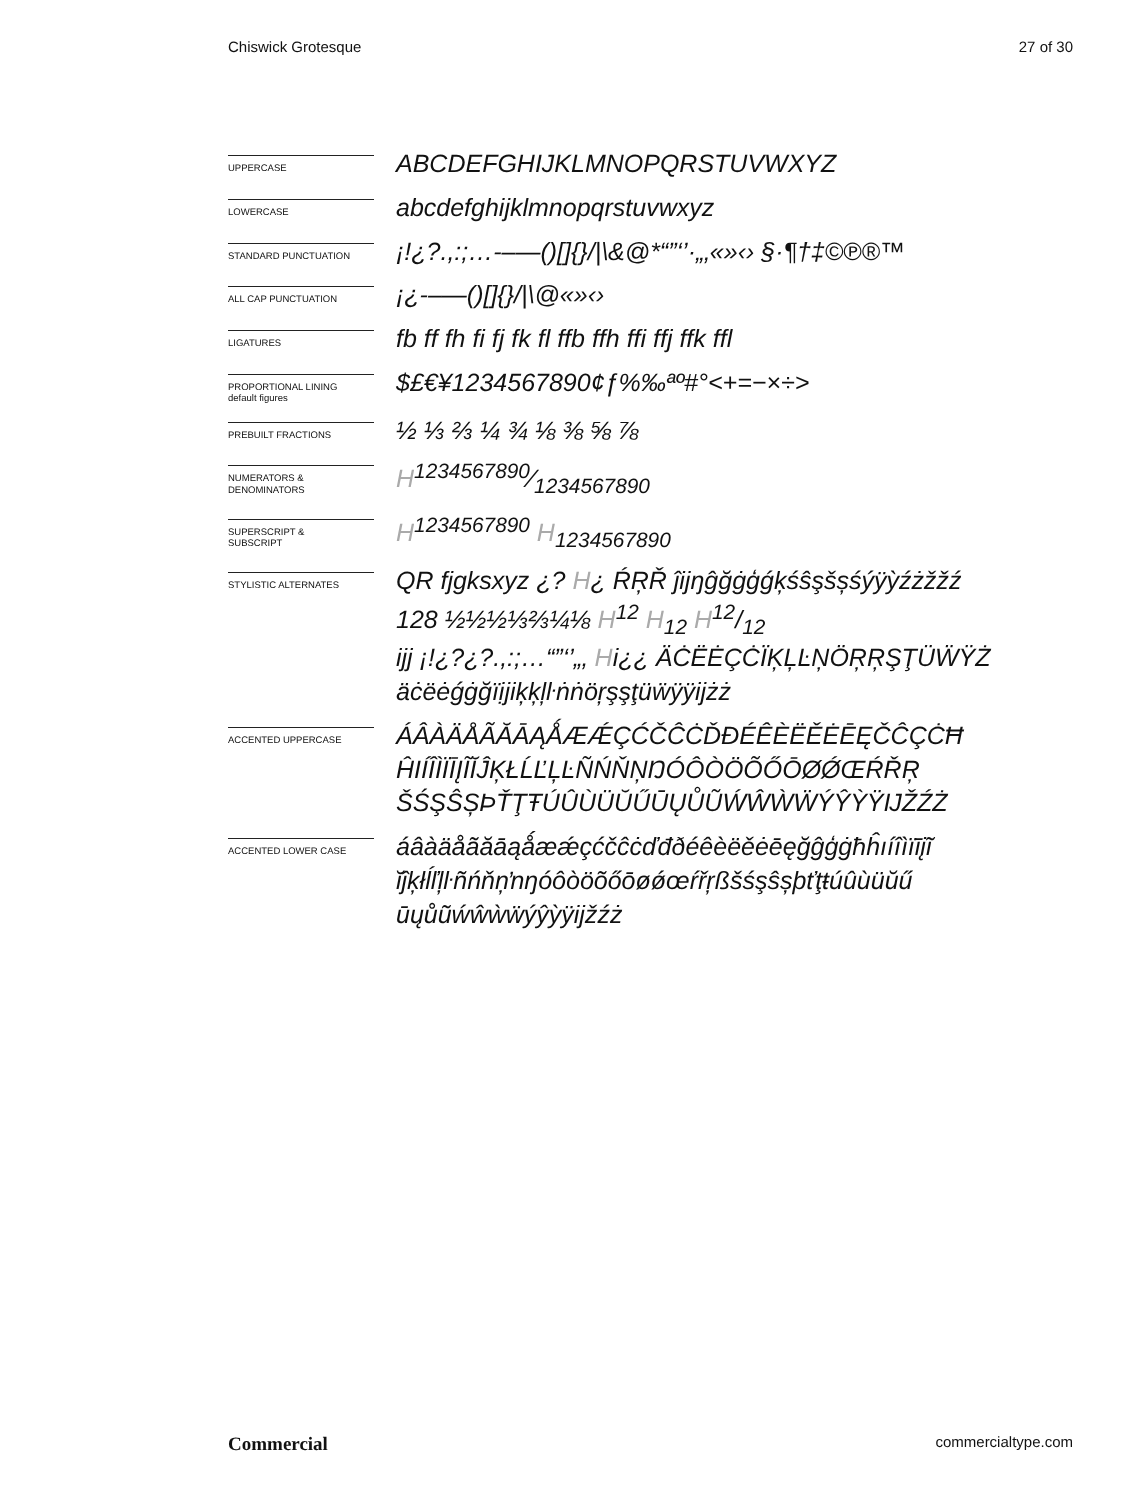Chiswick Grotesque 27 of 30
UPPERCASE
ABCDEFGHIJKLMNOPQRSTUVWXYZ
LOWERCASE
abcdefghijklmnopqrstuvwxyz
STANDARD PUNCTUATION
¡!¿?.,:;…-–—()[]{}/|\&@*“”‘’·„‚«»‹› §·¶†‡©℗®™
ALL CAP PUNCTUATION
¡¿-–—()[]{}/|\@«»‹›
LIGATURES
fb ff fh fi fj fk fl ffb ffh ffi ffj ffk ffl
PROPORTIONAL LINING
default figures
$£€¥1234567890¢ƒ%‰ªº#°<+=−×÷>
PREBUILT FRACTIONS
½ ⅓ ⅔ ¼ ¾ ⅛ ⅜ ⅝ ⅞
NUMERATORS &
DENOMINATORS
H1234567890⁄1234567890
SUPERSCRIPT &
SUBSCRIPT
H<sup>1234567890</sup> H<sub>1234567890</sub>
STYLISTIC ALTERNATES
QR fjgksxyz ¿? H¿ ŔŖŘ ĵĳŋĝğġģǵķśŝşšșśýÿỳźżžžź
128 ½½½⅓⅔¼⅛ H<sup>12</sup> H<sub>12</sub> H12/12
ijj ¡!¿?¿?.,:;…“”‘’„‚ Hi¿¿ ÄĊËĖÇĊÏĶĻĿŅÖŖŖŞŢÜẄŸŻ
äċëėǵġğïịjiķķļŀṅṅöŗşşţüẅÿÿĳżż
ACCENTED UPPERCASE
ÁÂÀÄÅÃĂĀĄǺÆǼÇĆČĈĊĎĐÉÊÈËĚĖĒĘČĈÇĊĦ
ĤIÍÎÌÏĪĮĨĬĴĶŁĹĽĻĿÑŃŇŅŊÓÔÒÖÕŐŌØǾŒŔŘŖ
ŠŚŞŜȘÞŤŢŦÚÛÙÜŬŰŪŲŮŨẂŴẀẄÝŶỲŸĲŽŹŻ
ACCENTED LOWER CASE
áâàäåãăāąǻæǽçćčĉċďđðéêèëěėēęğĝģġħĥıíîìïīįĩ
ĭĵķłĺľļŀñńňņŉŋóôòöõőōøǿœŕřŗßšśşŝșþťţŧúûùüŭű
ūųůũẃŵẁẅýŷỳÿĳžźż
Commercial commercialtype.com